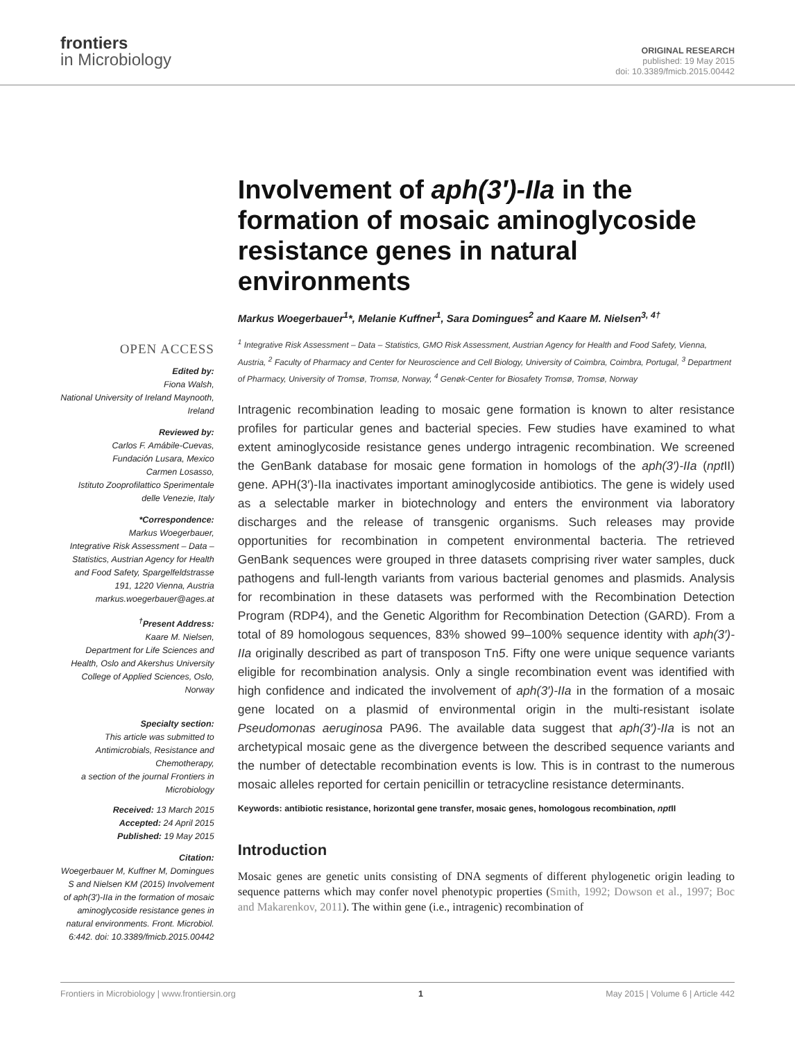frontiers
in Microbiology
ORIGINAL RESEARCH
published: 19 May 2015
doi: 10.3389/fmicb.2015.00442
OPEN ACCESS
Edited by:
Fiona Walsh,
National University of Ireland Maynooth, Ireland
Reviewed by:
Carlos F. Amábile-Cuevas,
Fundación Lusara, Mexico
Carmen Losasso,
Istituto Zooprofilattico Sperimentale delle Venezie, Italy
*Correspondence:
Markus Woegerbauer,
Integrative Risk Assessment – Data – Statistics, Austrian Agency for Health and Food Safety, Spargelfeldstrasse 191, 1220 Vienna, Austria
markus.woegerbauer@ages.at
<sup>†</sup> Present Address:
Kaare M. Nielsen,
Department for Life Sciences and Health, Oslo and Akershus University College of Applied Sciences, Oslo, Norway
Specialty section:
This article was submitted to Antimicrobials, Resistance and Chemotherapy,
a section of the journal Frontiers in Microbiology
Received: 13 March 2015
Accepted: 24 April 2015
Published: 19 May 2015
Citation:
Woegerbauer M, Kuffner M, Domingues S and Nielsen KM (2015) Involvement of aph(3′)-IIa in the formation of mosaic aminoglycoside resistance genes in natural environments. Front. Microbiol. 6:442. doi: 10.3389/fmicb.2015.00442
Involvement of aph(3′)-IIa in the formation of mosaic aminoglycoside resistance genes in natural environments
Markus Woegerbauer<sup>1</sup>*, Melanie Kuffner<sup>1</sup>, Sara Domingues<sup>2</sup> and Kaare M. Nielsen<sup>3, 4†</sup>
<sup>1</sup> Integrative Risk Assessment – Data – Statistics, GMO Risk Assessment, Austrian Agency for Health and Food Safety, Vienna, Austria, <sup>2</sup> Faculty of Pharmacy and Center for Neuroscience and Cell Biology, University of Coimbra, Coimbra, Portugal, <sup>3</sup> Department of Pharmacy, University of Tromsø, Tromsø, Norway, <sup>4</sup> Genøk-Center for Biosafety Tromsø, Tromsø, Norway
Intragenic recombination leading to mosaic gene formation is known to alter resistance profiles for particular genes and bacterial species. Few studies have examined to what extent aminoglycoside resistance genes undergo intragenic recombination. We screened the GenBank database for mosaic gene formation in homologs of the aph(3′)-IIa (npt II) gene. APH(3′)-IIa inactivates important aminoglycoside antibiotics. The gene is widely used as a selectable marker in biotechnology and enters the environment via laboratory discharges and the release of transgenic organisms. Such releases may provide opportunities for recombination in competent environmental bacteria. The retrieved GenBank sequences were grouped in three datasets comprising river water samples, duck pathogens and full-length variants from various bacterial genomes and plasmids. Analysis for recombination in these datasets was performed with the Recombination Detection Program (RDP4), and the Genetic Algorithm for Recombination Detection (GARD). From a total of 89 homologous sequences, 83% showed 99–100% sequence identity with aph(3′)-IIa originally described as part of transposon Tn5. Fifty one were unique sequence variants eligible for recombination analysis. Only a single recombination event was identified with high confidence and indicated the involvement of aph(3′)-IIa in the formation of a mosaic gene located on a plasmid of environmental origin in the multi-resistant isolate Pseudomonas aeruginosa PA96. The available data suggest that aph(3′)-IIa is not an archetypical mosaic gene as the divergence between the described sequence variants and the number of detectable recombination events is low. This is in contrast to the numerous mosaic alleles reported for certain penicillin or tetracycline resistance determinants.
Keywords: antibiotic resistance, horizontal gene transfer, mosaic genes, homologous recombination, npt II
Introduction
Mosaic genes are genetic units consisting of DNA segments of different phylogenetic origin leading to sequence patterns which may confer novel phenotypic properties (Smith, 1992; Dowson et al., 1997; Boc and Makarenkov, 2011). The within gene (i.e., intragenic) recombination of
Frontiers in Microbiology | www.frontiersin.org 1 May 2015 | Volume 6 | Article 442